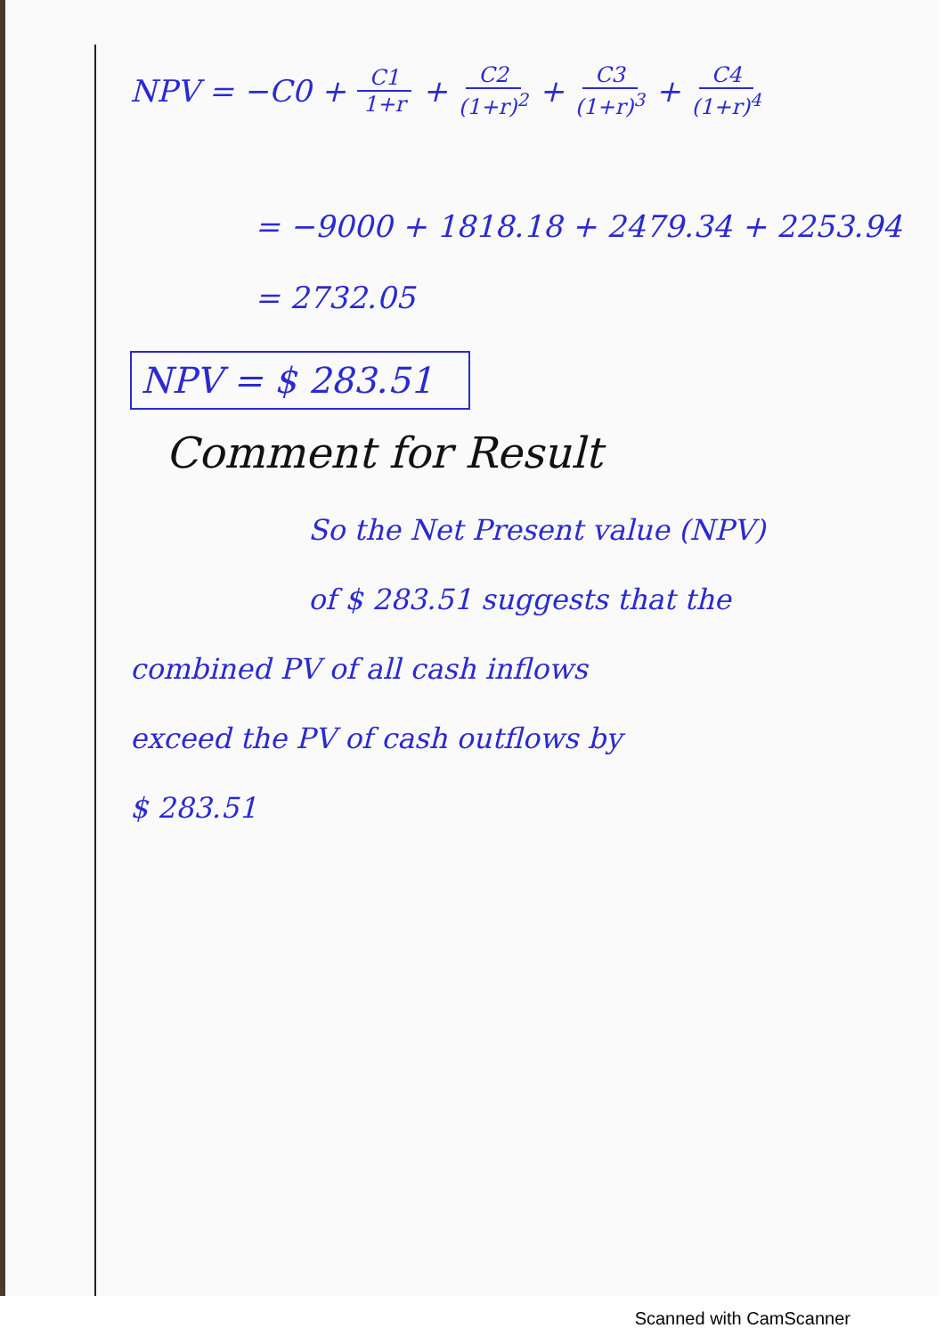NPV = −C0 + C1 1+r + C2 (1+r)<sup>2</sup> + C3 (1+r)<sup>3</sup> + C4 (1+r)<sup>4</sup>
= −9000 + 1818.18 + 2479.34 + 2253.94
= 2732.05
NPV = $ 283.51
Comment for Result
So the Net Present value (NPV)
of $ 283.51 suggests that the
combined PV of all cash inflows
exceed the PV of cash outflows by
$ 283.51
Scanned with CamScanner